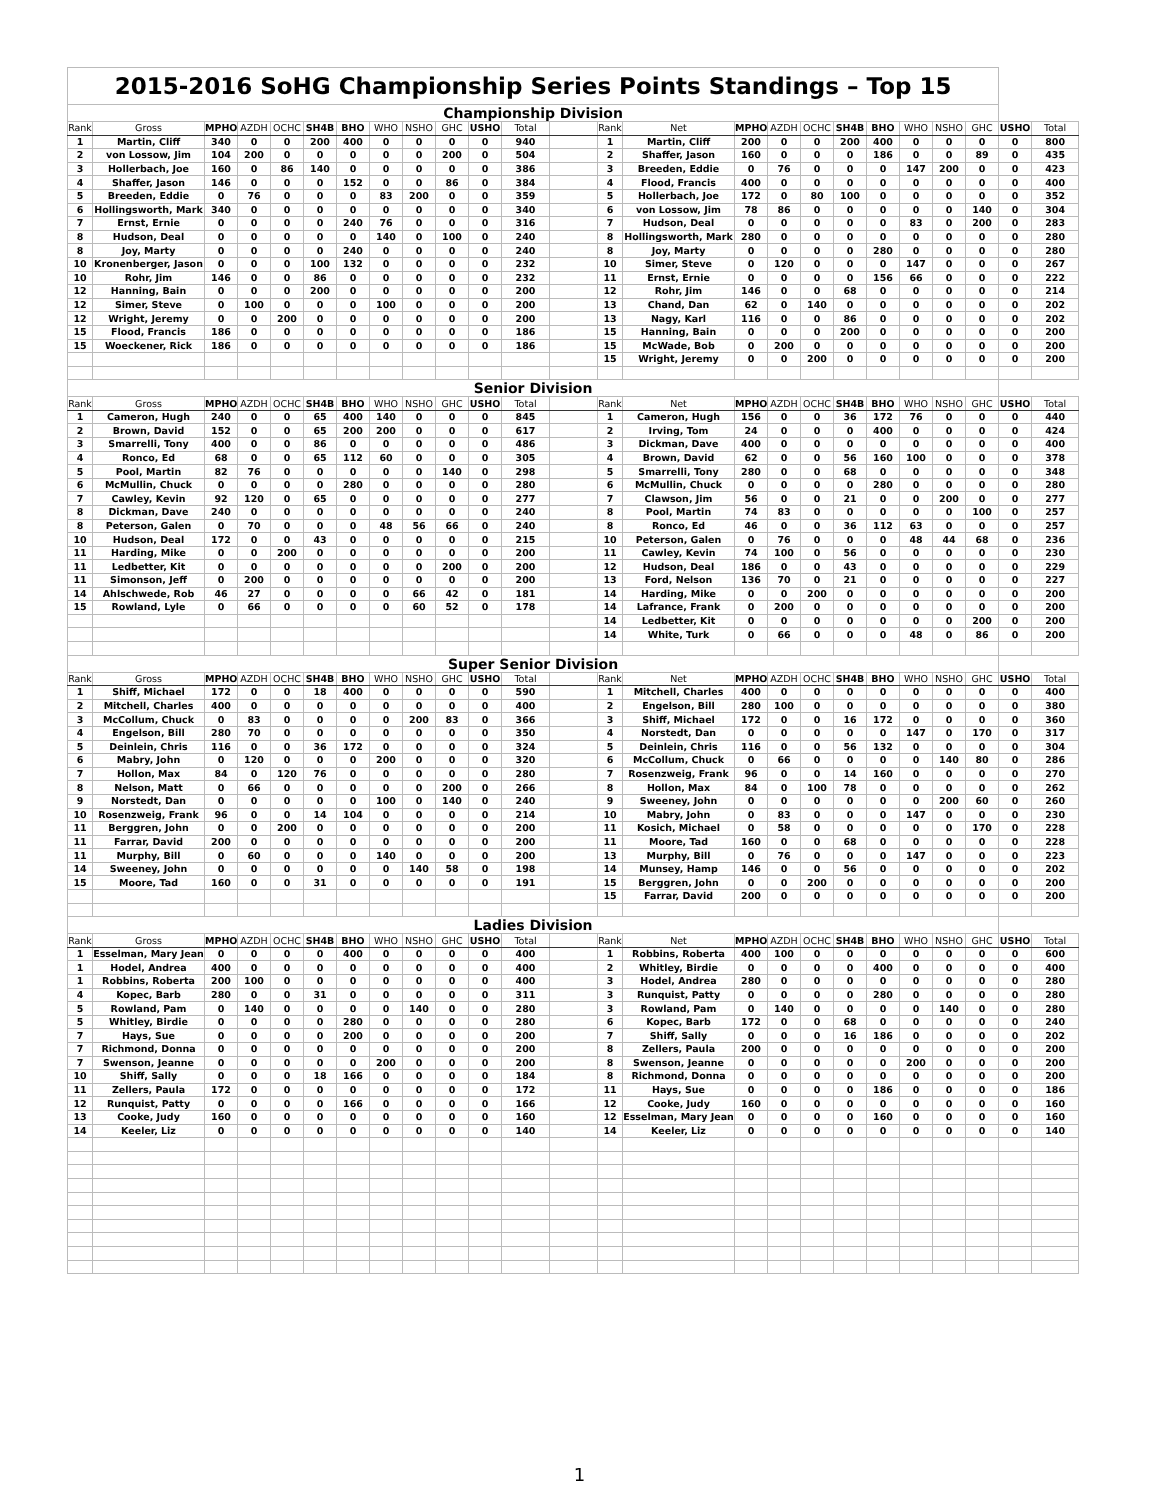| 2015-2016 SoHG Championship Series Points Standings – Top 15 | | | | | | | | | | | | | | | | | | | | | | | | |
| Championship Division | | | | | | | | | | | | | | | | | | | | | | | | |
| Rank | Gross | MPHO | AZDH | OCHC | SH4B | BHO | WHO | NSHO | GHC | USHO | Total | | Rank | Net | MPHO | AZDH | OCHC | SH4B | BHO | WHO | NSHO | GHC | USHO | Total |
| 1 | Martin, Cliff | 340 | 0 | 0 | 200 | 400 | 0 | 0 | 0 | 0 | 940 | | 1 | Martin, Cliff | 200 | 0 | 0 | 200 | 400 | 0 | 0 | 0 | 0 | 800 |
| 2 | von Lossow, Jim | 104 | 200 | 0 | 0 | 0 | 0 | 0 | 200 | 0 | 504 | | 2 | Shaffer, Jason | 160 | 0 | 0 | 0 | 186 | 0 | 0 | 89 | 0 | 435 |
| 3 | Hollerbach, Joe | 160 | 0 | 86 | 140 | 0 | 0 | 0 | 0 | 0 | 386 | | 3 | Breeden, Eddie | 0 | 76 | 0 | 0 | 0 | 147 | 200 | 0 | 0 | 423 |
| 4 | Shaffer, Jason | 146 | 0 | 0 | 0 | 152 | 0 | 0 | 86 | 0 | 384 | | 4 | Flood, Francis | 400 | 0 | 0 | 0 | 0 | 0 | 0 | 0 | 0 | 400 |
| 5 | Breeden, Eddie | 0 | 76 | 0 | 0 | 0 | 83 | 200 | 0 | 0 | 359 | | 5 | Hollerbach, Joe | 172 | 0 | 80 | 100 | 0 | 0 | 0 | 0 | 0 | 352 |
| 6 | Hollingsworth, Mark | 340 | 0 | 0 | 0 | 0 | 0 | 0 | 0 | 0 | 340 | | 6 | von Lossow, Jim | 78 | 86 | 0 | 0 | 0 | 0 | 0 | 140 | 0 | 304 |
| 7 | Ernst, Ernie | 0 | 0 | 0 | 0 | 240 | 76 | 0 | 0 | 0 | 316 | | 7 | Hudson, Deal | 0 | 0 | 0 | 0 | 0 | 83 | 0 | 200 | 0 | 283 |
| 8 | Hudson, Deal | 0 | 0 | 0 | 0 | 0 | 140 | 0 | 100 | 0 | 240 | | 8 | Hollingsworth, Mark | 280 | 0 | 0 | 0 | 0 | 0 | 0 | 0 | 0 | 280 |
| 8 | Joy, Marty | 0 | 0 | 0 | 0 | 240 | 0 | 0 | 0 | 0 | 240 | | 8 | Joy, Marty | 0 | 0 | 0 | 0 | 280 | 0 | 0 | 0 | 0 | 280 |
| 10 | Kronenberger, Jason | 0 | 0 | 0 | 100 | 132 | 0 | 0 | 0 | 0 | 232 | | 10 | Simer, Steve | 0 | 120 | 0 | 0 | 0 | 147 | 0 | 0 | 0 | 267 |
| 10 | Rohr, Jim | 146 | 0 | 0 | 86 | 0 | 0 | 0 | 0 | 0 | 232 | | 11 | Ernst, Ernie | 0 | 0 | 0 | 0 | 156 | 66 | 0 | 0 | 0 | 222 |
| 12 | Hanning, Bain | 0 | 0 | 0 | 200 | 0 | 0 | 0 | 0 | 0 | 200 | | 12 | Rohr, Jim | 146 | 0 | 0 | 68 | 0 | 0 | 0 | 0 | 0 | 214 |
| 12 | Simer, Steve | 0 | 100 | 0 | 0 | 0 | 100 | 0 | 0 | 0 | 200 | | 13 | Chand, Dan | 62 | 0 | 140 | 0 | 0 | 0 | 0 | 0 | 0 | 202 |
| 12 | Wright, Jeremy | 0 | 0 | 200 | 0 | 0 | 0 | 0 | 0 | 0 | 200 | | 13 | Nagy, Karl | 116 | 0 | 0 | 86 | 0 | 0 | 0 | 0 | 0 | 202 |
| 15 | Flood, Francis | 186 | 0 | 0 | 0 | 0 | 0 | 0 | 0 | 0 | 186 | | 15 | Hanning, Bain | 0 | 0 | 0 | 200 | 0 | 0 | 0 | 0 | 0 | 200 |
| 15 | Woeckener, Rick | 186 | 0 | 0 | 0 | 0 | 0 | 0 | 0 | 0 | 186 | | 15 | McWade, Bob | 0 | 200 | 0 | 0 | 0 | 0 | 0 | 0 | 0 | 200 |
| | | | | | | | | | | | | | 15 | Wright, Jeremy | 0 | 0 | 200 | 0 | 0 | 0 | 0 | 0 | 0 | 200 |
| Senior Division | | | | | | | | | | | | | | | | | | | | | | | | |
| Rank | Gross | MPHO | AZDH | OCHC | SH4B | BHO | WHO | NSHO | GHC | USHO | Total | | Rank | Net | MPHO | AZDH | OCHC | SH4B | BHO | WHO | NSHO | GHC | USHO | Total |
| 1 | Cameron, Hugh | 240 | 0 | 0 | 65 | 400 | 140 | 0 | 0 | 0 | 845 | | 1 | Cameron, Hugh | 156 | 0 | 0 | 36 | 172 | 76 | 0 | 0 | 0 | 440 |
| 2 | Brown, David | 152 | 0 | 0 | 65 | 200 | 200 | 0 | 0 | 0 | 617 | | 2 | Irving, Tom | 24 | 0 | 0 | 0 | 400 | 0 | 0 | 0 | 0 | 424 |
| 3 | Smarrelli, Tony | 400 | 0 | 0 | 86 | 0 | 0 | 0 | 0 | 0 | 486 | | 3 | Dickman, Dave | 400 | 0 | 0 | 0 | 0 | 0 | 0 | 0 | 0 | 400 |
| 4 | Ronco, Ed | 68 | 0 | 0 | 65 | 112 | 60 | 0 | 0 | 0 | 305 | | 4 | Brown, David | 62 | 0 | 0 | 56 | 160 | 100 | 0 | 0 | 0 | 378 |
| 5 | Pool, Martin | 82 | 76 | 0 | 0 | 0 | 0 | 0 | 140 | 0 | 298 | | 5 | Smarrelli, Tony | 280 | 0 | 0 | 68 | 0 | 0 | 0 | 0 | 0 | 348 |
| 6 | McMullin, Chuck | 0 | 0 | 0 | 0 | 280 | 0 | 0 | 0 | 0 | 280 | | 6 | McMullin, Chuck | 0 | 0 | 0 | 0 | 280 | 0 | 0 | 0 | 0 | 280 |
| 7 | Cawley, Kevin | 92 | 120 | 0 | 65 | 0 | 0 | 0 | 0 | 0 | 277 | | 7 | Clawson, Jim | 56 | 0 | 0 | 21 | 0 | 0 | 200 | 0 | 0 | 277 |
| 8 | Dickman, Dave | 240 | 0 | 0 | 0 | 0 | 0 | 0 | 0 | 0 | 240 | | 8 | Pool, Martin | 74 | 83 | 0 | 0 | 0 | 0 | 0 | 100 | 0 | 257 |
| 8 | Peterson, Galen | 0 | 70 | 0 | 0 | 0 | 48 | 56 | 66 | 0 | 240 | | 8 | Ronco, Ed | 46 | 0 | 0 | 36 | 112 | 63 | 0 | 0 | 0 | 257 |
| 10 | Hudson, Deal | 172 | 0 | 0 | 43 | 0 | 0 | 0 | 0 | 0 | 215 | | 10 | Peterson, Galen | 0 | 76 | 0 | 0 | 0 | 48 | 44 | 68 | 0 | 236 |
| 11 | Harding, Mike | 0 | 0 | 200 | 0 | 0 | 0 | 0 | 0 | 0 | 200 | | 11 | Cawley, Kevin | 74 | 100 | 0 | 56 | 0 | 0 | 0 | 0 | 0 | 230 |
| 11 | Ledbetter, Kit | 0 | 0 | 0 | 0 | 0 | 0 | 0 | 200 | 0 | 200 | | 12 | Hudson, Deal | 186 | 0 | 0 | 43 | 0 | 0 | 0 | 0 | 0 | 229 |
| 11 | Simonson, Jeff | 0 | 200 | 0 | 0 | 0 | 0 | 0 | 0 | 0 | 200 | | 13 | Ford, Nelson | 136 | 70 | 0 | 21 | 0 | 0 | 0 | 0 | 0 | 227 |
| 14 | Ahlschwede, Rob | 46 | 27 | 0 | 0 | 0 | 0 | 66 | 42 | 0 | 181 | | 14 | Harding, Mike | 0 | 0 | 200 | 0 | 0 | 0 | 0 | 0 | 0 | 200 |
| 15 | Rowland, Lyle | 0 | 66 | 0 | 0 | 0 | 0 | 60 | 52 | 0 | 178 | | 14 | Lafrance, Frank | 0 | 200 | 0 | 0 | 0 | 0 | 0 | 0 | 0 | 200 |
| | | | | | | | | | | | | | 14 | Ledbetter, Kit | 0 | 0 | 0 | 0 | 0 | 0 | 0 | 200 | 0 | 200 |
| | | | | | | | | | | | | | 14 | White, Turk | 0 | 66 | 0 | 0 | 0 | 48 | 0 | 86 | 0 | 200 |
| Super Senior Division | | | | | | | | | | | | | | | | | | | | | | | | |
| Rank | Gross | MPHO | AZDH | OCHC | SH4B | BHO | WHO | NSHO | GHC | USHO | Total | | Rank | Net | MPHO | AZDH | OCHC | SH4B | BHO | WHO | NSHO | GHC | USHO | Total |
| 1 | Shiff, Michael | 172 | 0 | 0 | 18 | 400 | 0 | 0 | 0 | 0 | 590 | | 1 | Mitchell, Charles | 400 | 0 | 0 | 0 | 0 | 0 | 0 | 0 | 0 | 400 |
| 2 | Mitchell, Charles | 400 | 0 | 0 | 0 | 0 | 0 | 0 | 0 | 0 | 400 | | 2 | Engelson, Bill | 280 | 100 | 0 | 0 | 0 | 0 | 0 | 0 | 0 | 380 |
| 3 | McCollum, Chuck | 0 | 83 | 0 | 0 | 0 | 0 | 200 | 83 | 0 | 366 | | 3 | Shiff, Michael | 172 | 0 | 0 | 16 | 172 | 0 | 0 | 0 | 0 | 360 |
| 4 | Engelson, Bill | 280 | 70 | 0 | 0 | 0 | 0 | 0 | 0 | 0 | 350 | | 4 | Norstedt, Dan | 0 | 0 | 0 | 0 | 0 | 147 | 0 | 170 | 0 | 317 |
| 5 | Deinlein, Chris | 116 | 0 | 0 | 36 | 172 | 0 | 0 | 0 | 0 | 324 | | 5 | Deinlein, Chris | 116 | 0 | 0 | 56 | 132 | 0 | 0 | 0 | 0 | 304 |
| 6 | Mabry, John | 0 | 120 | 0 | 0 | 0 | 200 | 0 | 0 | 0 | 320 | | 6 | McCollum, Chuck | 0 | 66 | 0 | 0 | 0 | 0 | 140 | 80 | 0 | 286 |
| 7 | Hollon, Max | 84 | 0 | 120 | 76 | 0 | 0 | 0 | 0 | 0 | 280 | | 7 | Rosenzweig, Frank | 96 | 0 | 0 | 14 | 160 | 0 | 0 | 0 | 0 | 270 |
| 8 | Nelson, Matt | 0 | 66 | 0 | 0 | 0 | 0 | 0 | 200 | 0 | 266 | | 8 | Hollon, Max | 84 | 0 | 100 | 78 | 0 | 0 | 0 | 0 | 0 | 262 |
| 9 | Norstedt, Dan | 0 | 0 | 0 | 0 | 0 | 100 | 0 | 140 | 0 | 240 | | 9 | Sweeney, John | 0 | 0 | 0 | 0 | 0 | 0 | 200 | 60 | 0 | 260 |
| 10 | Rosenzweig, Frank | 96 | 0 | 0 | 14 | 104 | 0 | 0 | 0 | 0 | 214 | | 10 | Mabry, John | 0 | 83 | 0 | 0 | 0 | 147 | 0 | 0 | 0 | 230 |
| 11 | Berggren, John | 0 | 0 | 200 | 0 | 0 | 0 | 0 | 0 | 0 | 200 | | 11 | Kosich, Michael | 0 | 58 | 0 | 0 | 0 | 0 | 0 | 170 | 0 | 228 |
| 11 | Farrar, David | 200 | 0 | 0 | 0 | 0 | 0 | 0 | 0 | 0 | 200 | | 11 | Moore, Tad | 160 | 0 | 0 | 68 | 0 | 0 | 0 | 0 | 0 | 228 |
| 11 | Murphy, Bill | 0 | 60 | 0 | 0 | 0 | 140 | 0 | 0 | 0 | 200 | | 13 | Murphy, Bill | 0 | 76 | 0 | 0 | 0 | 147 | 0 | 0 | 0 | 223 |
| 14 | Sweeney, John | 0 | 0 | 0 | 0 | 0 | 0 | 140 | 58 | 0 | 198 | | 14 | Munsey, Hamp | 146 | 0 | 0 | 56 | 0 | 0 | 0 | 0 | 0 | 202 |
| 15 | Moore, Tad | 160 | 0 | 0 | 31 | 0 | 0 | 0 | 0 | 0 | 191 | | 15 | Berggren, John | 0 | 0 | 200 | 0 | 0 | 0 | 0 | 0 | 0 | 200 |
| | | | | | | | | | | | | | 15 | Farrar, David | 200 | 0 | 0 | 0 | 0 | 0 | 0 | 0 | 0 | 200 |
| Ladies Division | | | | | | | | | | | | | | | | | | | | | | | | |
| Rank | Gross | MPHO | AZDH | OCHC | SH4B | BHO | WHO | NSHO | GHC | USHO | Total | | Rank | Net | MPHO | AZDH | OCHC | SH4B | BHO | WHO | NSHO | GHC | USHO | Total |
| 1 | Esselman, Mary Jean | 0 | 0 | 0 | 0 | 400 | 0 | 0 | 0 | 0 | 400 | | 1 | Robbins, Roberta | 400 | 100 | 0 | 0 | 0 | 0 | 0 | 0 | 0 | 600 |
| 1 | Hodel, Andrea | 400 | 0 | 0 | 0 | 0 | 0 | 0 | 0 | 0 | 400 | | 2 | Whitley, Birdie | 0 | 0 | 0 | 0 | 400 | 0 | 0 | 0 | 0 | 400 |
| 1 | Robbins, Roberta | 200 | 100 | 0 | 0 | 0 | 0 | 0 | 0 | 0 | 400 | | 3 | Hodel, Andrea | 280 | 0 | 0 | 0 | 0 | 0 | 0 | 0 | 0 | 280 |
| 4 | Kopec, Barb | 280 | 0 | 0 | 31 | 0 | 0 | 0 | 0 | 0 | 311 | | 3 | Runquist, Patty | 0 | 0 | 0 | 0 | 280 | 0 | 0 | 0 | 0 | 280 |
| 5 | Rowland, Pam | 0 | 140 | 0 | 0 | 0 | 0 | 140 | 0 | 0 | 280 | | 3 | Rowland, Pam | 0 | 140 | 0 | 0 | 0 | 0 | 140 | 0 | 0 | 280 |
| 5 | Whitley, Birdie | 0 | 0 | 0 | 0 | 280 | 0 | 0 | 0 | 0 | 280 | | 6 | Kopec, Barb | 172 | 0 | 0 | 68 | 0 | 0 | 0 | 0 | 0 | 240 |
| 7 | Hays, Sue | 0 | 0 | 0 | 0 | 200 | 0 | 0 | 0 | 0 | 200 | | 7 | Shiff, Sally | 0 | 0 | 0 | 16 | 186 | 0 | 0 | 0 | 0 | 202 |
| 7 | Richmond, Donna | 0 | 0 | 0 | 0 | 0 | 0 | 0 | 0 | 0 | 200 | | 8 | Zellers, Paula | 200 | 0 | 0 | 0 | 0 | 0 | 0 | 0 | 0 | 200 |
| 7 | Swenson, Jeanne | 0 | 0 | 0 | 0 | 0 | 200 | 0 | 0 | 0 | 200 | | 8 | Swenson, Jeanne | 0 | 0 | 0 | 0 | 0 | 200 | 0 | 0 | 0 | 200 |
| 10 | Shiff, Sally | 0 | 0 | 0 | 18 | 166 | 0 | 0 | 0 | 0 | 184 | | 8 | Richmond, Donna | 0 | 0 | 0 | 0 | 0 | 0 | 0 | 0 | 0 | 200 |
| 11 | Zellers, Paula | 172 | 0 | 0 | 0 | 0 | 0 | 0 | 0 | 0 | 172 | | 11 | Hays, Sue | 0 | 0 | 0 | 0 | 186 | 0 | 0 | 0 | 0 | 186 |
| 12 | Runquist, Patty | 0 | 0 | 0 | 0 | 166 | 0 | 0 | 0 | 0 | 166 | | 12 | Cooke, Judy | 160 | 0 | 0 | 0 | 0 | 0 | 0 | 0 | 0 | 160 |
| 13 | Cooke, Judy | 160 | 0 | 0 | 0 | 0 | 0 | 0 | 0 | 0 | 160 | | 12 | Esselman, Mary Jean | 0 | 0 | 0 | 0 | 160 | 0 | 0 | 0 | 0 | 160 |
| 14 | Keeler, Liz | 0 | 0 | 0 | 0 | 0 | 0 | 0 | 0 | 0 | 140 | | 14 | Keeler, Liz | 0 | 0 | 0 | 0 | 0 | 0 | 0 | 0 | 0 | 140 |
1